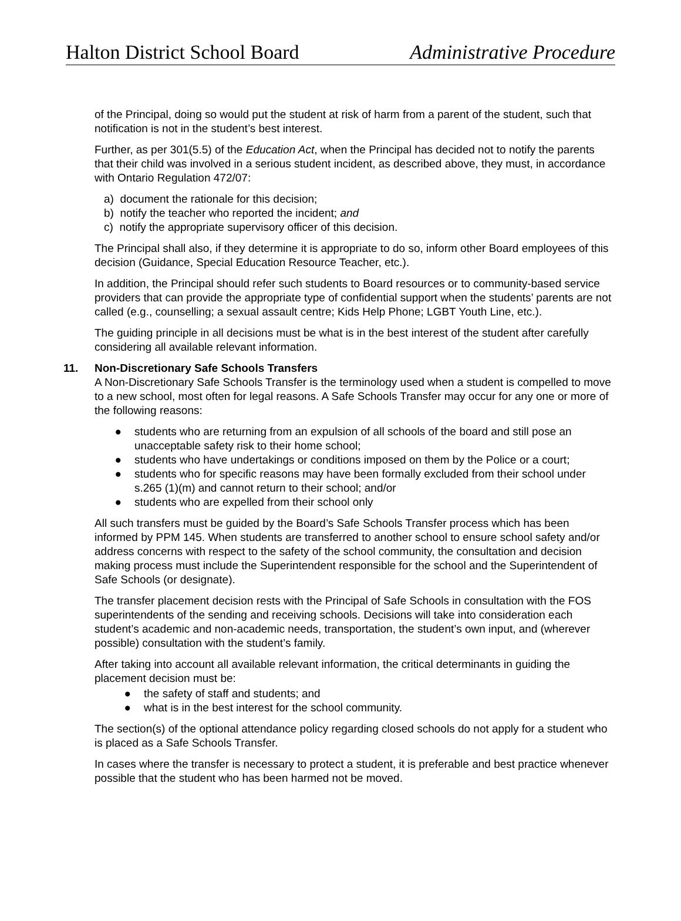Halton District School Board Administrative Procedure
of the Principal, doing so would put the student at risk of harm from a parent of the student, such that notification is not in the student’s best interest.
Further, as per 301(5.5) of the Education Act, when the Principal has decided not to notify the parents that their child was involved in a serious student incident, as described above, they must, in accordance with Ontario Regulation 472/07:
a) document the rationale for this decision;
b) notify the teacher who reported the incident; and
c) notify the appropriate supervisory officer of this decision.
The Principal shall also, if they determine it is appropriate to do so, inform other Board employees of this decision (Guidance, Special Education Resource Teacher, etc.).
In addition, the Principal should refer such students to Board resources or to community-based service providers that can provide the appropriate type of confidential support when the students’ parents are not called (e.g., counselling; a sexual assault centre; Kids Help Phone; LGBT Youth Line, etc.).
The guiding principle in all decisions must be what is in the best interest of the student after carefully considering all available relevant information.
11. Non-Discretionary Safe Schools Transfers
A Non-Discretionary Safe Schools Transfer is the terminology used when a student is compelled to move to a new school, most often for legal reasons. A Safe Schools Transfer may occur for any one or more of the following reasons:
● students who are returning from an expulsion of all schools of the board and still pose an unacceptable safety risk to their home school;
● students who have undertakings or conditions imposed on them by the Police or a court;
● students who for specific reasons may have been formally excluded from their school under s.265 (1)(m) and cannot return to their school; and/or
● students who are expelled from their school only
All such transfers must be guided by the Board’s Safe Schools Transfer process which has been informed by PPM 145. When students are transferred to another school to ensure school safety and/or address concerns with respect to the safety of the school community, the consultation and decision making process must include the Superintendent responsible for the school and the Superintendent of Safe Schools (or designate).
The transfer placement decision rests with the Principal of Safe Schools in consultation with the FOS superintendents of the sending and receiving schools. Decisions will take into consideration each student’s academic and non-academic needs, transportation, the student’s own input, and (wherever possible) consultation with the student’s family.
After taking into account all available relevant information, the critical determinants in guiding the placement decision must be:
● the safety of staff and students; and
● what is in the best interest for the school community.
The section(s) of the optional attendance policy regarding closed schools do not apply for a student who is placed as a Safe Schools Transfer.
In cases where the transfer is necessary to protect a student, it is preferable and best practice whenever possible that the student who has been harmed not be moved.